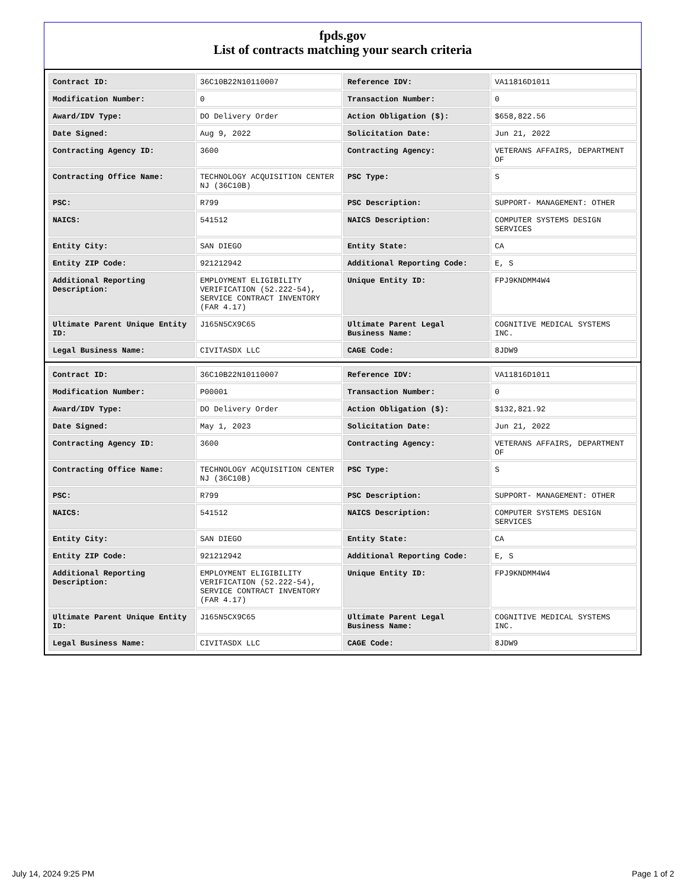fpds.gov
List of contracts matching your search criteria
| Contract ID: | 36C10B22N10110007 | Reference IDV: | VA11816D1011 |
| Modification Number: | 0 | Transaction Number: | 0 |
| Award/IDV Type: | DO Delivery Order | Action Obligation ($): | $658,822.56 |
| Date Signed: | Aug 9, 2022 | Solicitation Date: | Jun 21, 2022 |
| Contracting Agency ID: | 3600 | Contracting Agency: | VETERANS AFFAIRS, DEPARTMENT OF |
| Contracting Office Name: | TECHNOLOGY ACQUISITION CENTER NJ (36C10B) | PSC Type: | S |
| PSC: | R799 | PSC Description: | SUPPORT- MANAGEMENT: OTHER |
| NAICS: | 541512 | NAICS Description: | COMPUTER SYSTEMS DESIGN SERVICES |
| Entity City: | SAN DIEGO | Entity State: | CA |
| Entity ZIP Code: | 921212942 | Additional Reporting Code: | E, S |
| Additional Reporting Description: | EMPLOYMENT ELIGIBILITY VERIFICATION (52.222-54), SERVICE CONTRACT INVENTORY (FAR 4.17) | Unique Entity ID: | FPJ9KNDMM4W4 |
| Ultimate Parent Unique Entity ID: | J165N5CX9C65 | Ultimate Parent Legal Business Name: | COGNITIVE MEDICAL SYSTEMS INC. |
| Legal Business Name: | CIVITASDX LLC | CAGE Code: | 8JDW9 |
| Contract ID: | 36C10B22N10110007 | Reference IDV: | VA11816D1011 |
| Modification Number: | P00001 | Transaction Number: | 0 |
| Award/IDV Type: | DO Delivery Order | Action Obligation ($): | $132,821.92 |
| Date Signed: | May 1, 2023 | Solicitation Date: | Jun 21, 2022 |
| Contracting Agency ID: | 3600 | Contracting Agency: | VETERANS AFFAIRS, DEPARTMENT OF |
| Contracting Office Name: | TECHNOLOGY ACQUISITION CENTER NJ (36C10B) | PSC Type: | S |
| PSC: | R799 | PSC Description: | SUPPORT- MANAGEMENT: OTHER |
| NAICS: | 541512 | NAICS Description: | COMPUTER SYSTEMS DESIGN SERVICES |
| Entity City: | SAN DIEGO | Entity State: | CA |
| Entity ZIP Code: | 921212942 | Additional Reporting Code: | E, S |
| Additional Reporting Description: | EMPLOYMENT ELIGIBILITY VERIFICATION (52.222-54), SERVICE CONTRACT INVENTORY (FAR 4.17) | Unique Entity ID: | FPJ9KNDMM4W4 |
| Ultimate Parent Unique Entity ID: | J165N5CX9C65 | Ultimate Parent Legal Business Name: | COGNITIVE MEDICAL SYSTEMS INC. |
| Legal Business Name: | CIVITASDX LLC | CAGE Code: | 8JDW9 |
July 14, 2024 9:25 PM Page 1 of 2